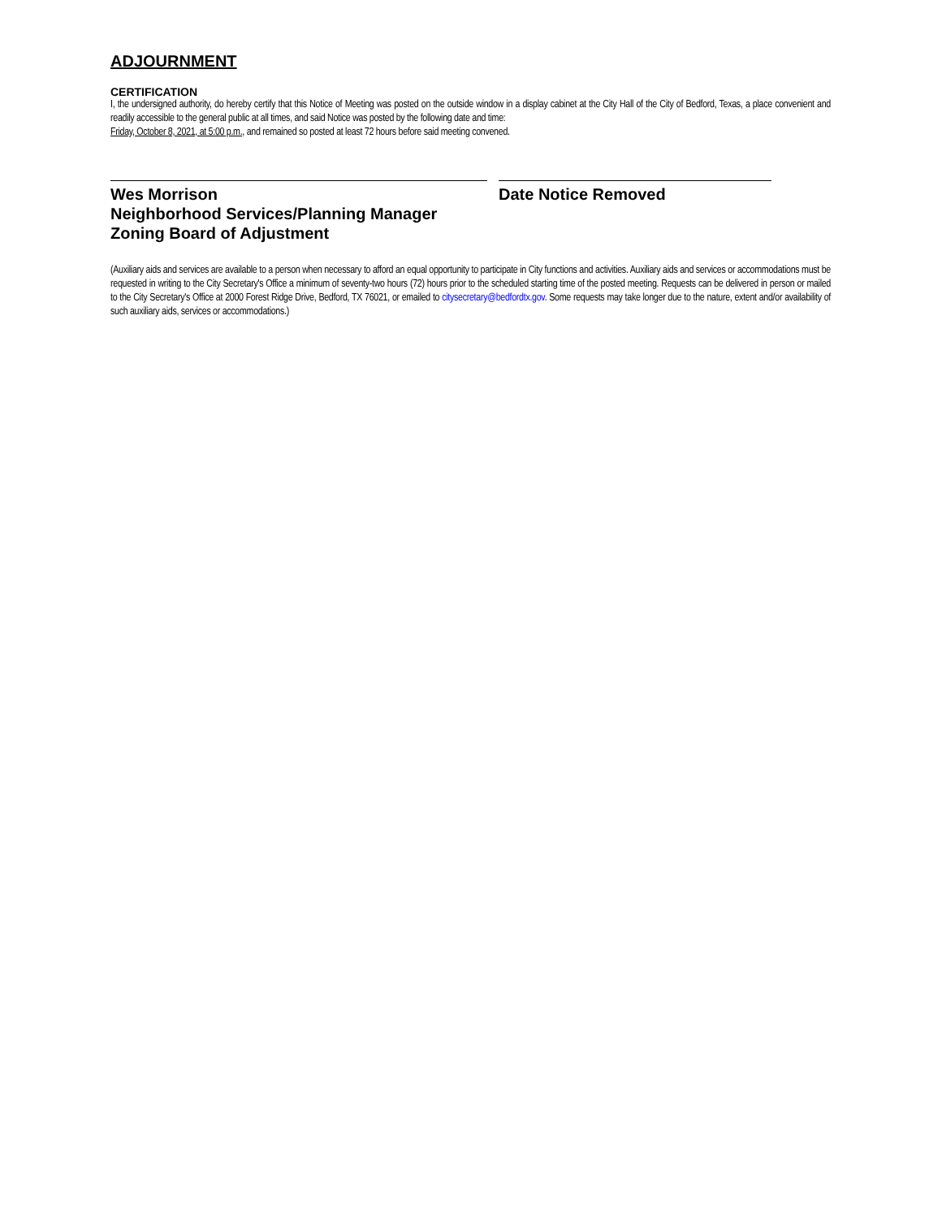ADJOURNMENT
CERTIFICATION
I, the undersigned authority, do hereby certify that this Notice of Meeting was posted on the outside window in a display cabinet at the City Hall of the City of Bedford, Texas, a place convenient and readily accessible to the general public at all times, and said Notice was posted by the following date and time:
Friday, October 8, 2021, at 5:00 p.m., and remained so posted at least 72 hours before said meeting convened.
Wes Morrison
Neighborhood Services/Planning Manager
Zoning Board of Adjustment
Date Notice Removed
(Auxiliary aids and services are available to a person when necessary to afford an equal opportunity to participate in City functions and activities. Auxiliary aids and services or accommodations must be requested in writing to the City Secretary's Office a minimum of seventy-two hours (72) hours prior to the scheduled starting time of the posted meeting. Requests can be delivered in person or mailed to the City Secretary's Office at 2000 Forest Ridge Drive, Bedford, TX 76021, or emailed to citysecretary@bedfordtx.gov. Some requests may take longer due to the nature, extent and/or availability of such auxiliary aids, services or accommodations.)